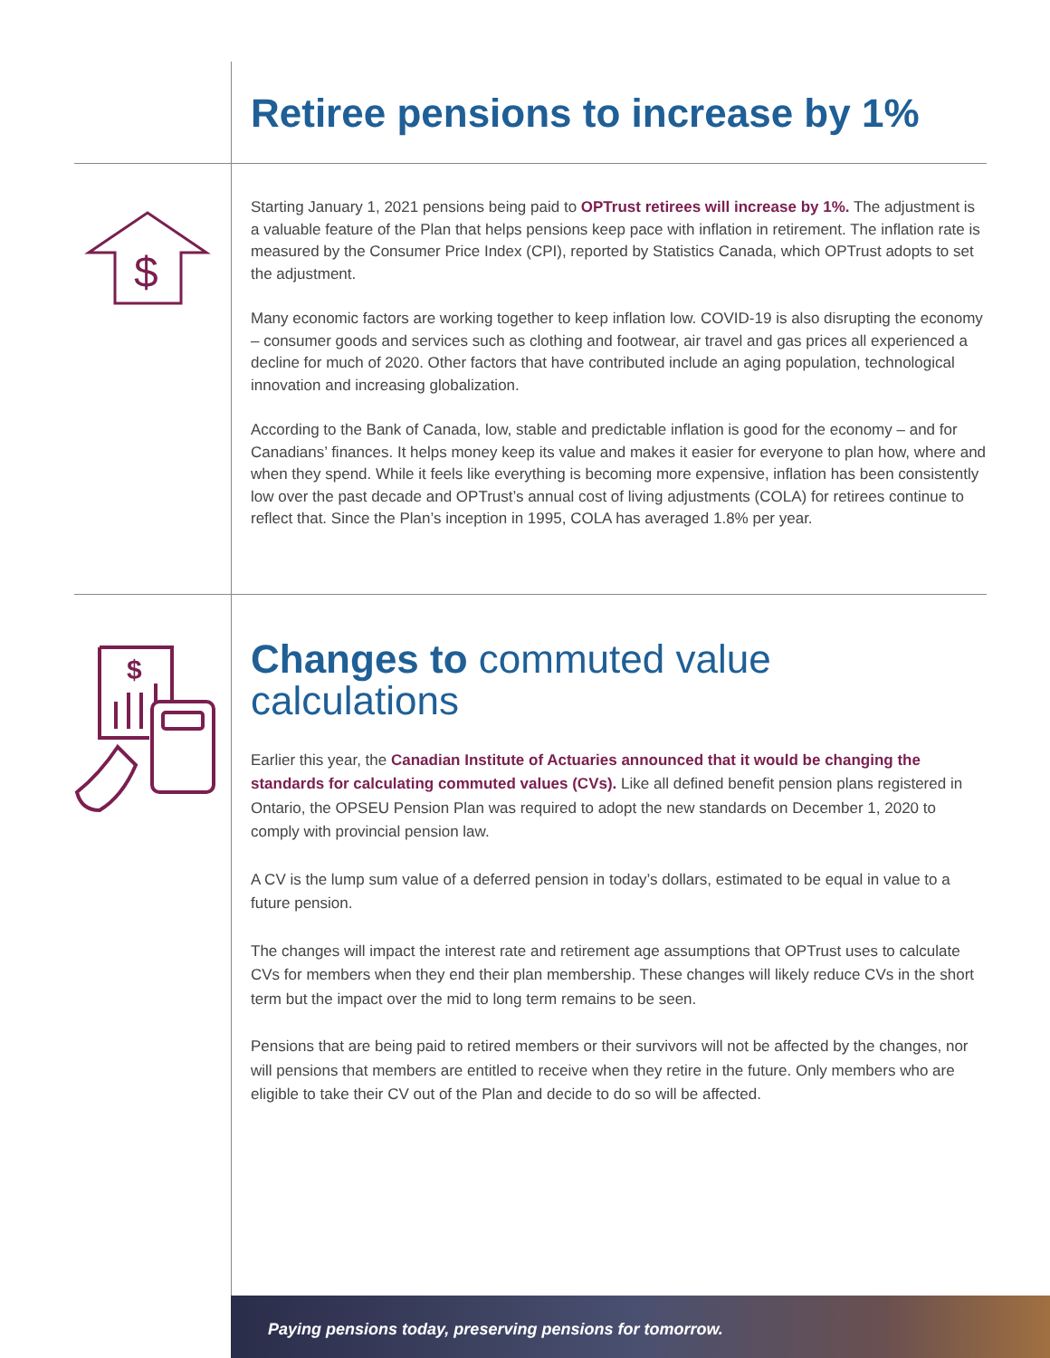Retiree pensions to increase by 1%
$
Starting January 1, 2021 pensions being paid to OPTrust retirees will increase by 1%. The adjustment is a valuable feature of the Plan that helps pensions keep pace with inflation in retirement. The inflation rate is measured by the Consumer Price Index (CPI), reported by Statistics Canada, which OPTrust adopts to set the adjustment.
Many economic factors are working together to keep inflation low. COVID-19 is also disrupting the economy – consumer goods and services such as clothing and footwear, air travel and gas prices all experienced a decline for much of 2020. Other factors that have contributed include an aging population, technological innovation and increasing globalization.
According to the Bank of Canada, low, stable and predictable inflation is good for the economy – and for Canadians’ finances. It helps money keep its value and makes it easier for everyone to plan how, where and when they spend. While it feels like everything is becoming more expensive, inflation has been consistently low over the past decade and OPTrust’s annual cost of living adjustments (COLA) for retirees continue to reflect that. Since the Plan’s inception in 1995, COLA has averaged 1.8% per year.
$
Changes to commuted value calculations
Earlier this year, the Canadian Institute of Actuaries announced that it would be changing the standards for calculating commuted values (CVs). Like all defined benefit pension plans registered in Ontario, the OPSEU Pension Plan was required to adopt the new standards on December 1, 2020 to comply with provincial pension law.
A CV is the lump sum value of a deferred pension in today’s dollars, estimated to be equal in value to a future pension.
The changes will impact the interest rate and retirement age assumptions that OPTrust uses to calculate CVs for members when they end their plan membership. These changes will likely reduce CVs in the short term but the impact over the mid to long term remains to be seen.
Pensions that are being paid to retired members or their survivors will not be affected by the changes, nor will pensions that members are entitled to receive when they retire in the future. Only members who are eligible to take their CV out of the Plan and decide to do so will be affected.
Paying pensions today, preserving pensions for tomorrow.